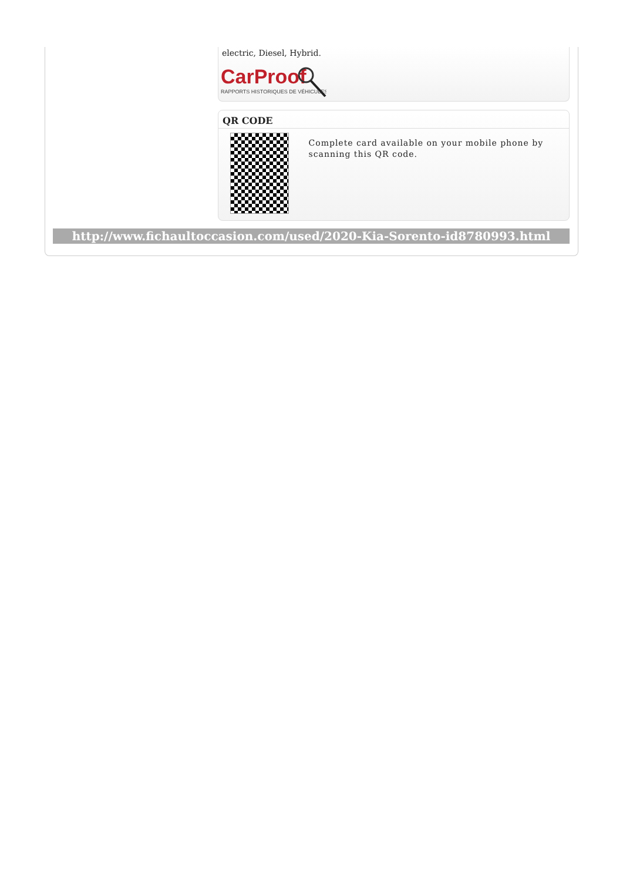electric, Diesel, Hybrid.
CarProof
RAPPORTS HISTORIQUES DE VÉHICULES
QR CODE
Complete card available on your mobile phone by scanning this QR code.
http://www.fichaultoccasion.com/used/2020-Kia-Sorento-id8780993.html